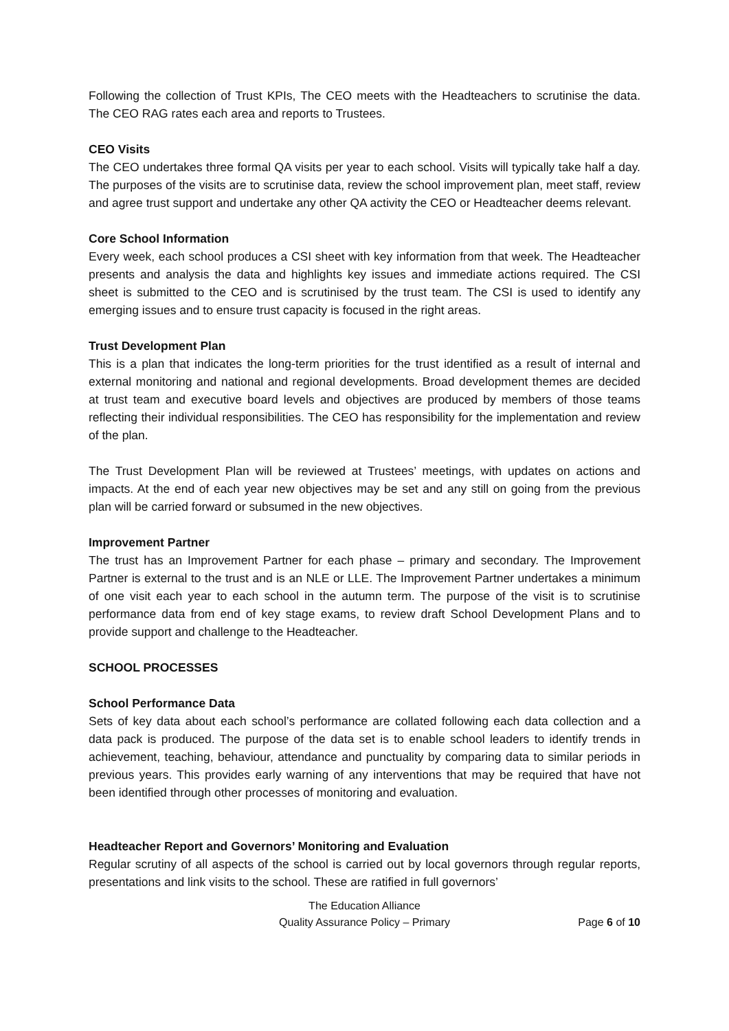Following the collection of Trust KPIs, The CEO meets with the Headteachers to scrutinise the data. The CEO RAG rates each area and reports to Trustees.
CEO Visits
The CEO undertakes three formal QA visits per year to each school. Visits will typically take half a day. The purposes of the visits are to scrutinise data, review the school improvement plan, meet staff, review and agree trust support and undertake any other QA activity the CEO or Headteacher deems relevant.
Core School Information
Every week, each school produces a CSI sheet with key information from that week. The Headteacher presents and analysis the data and highlights key issues and immediate actions required. The CSI sheet is submitted to the CEO and is scrutinised by the trust team. The CSI is used to identify any emerging issues and to ensure trust capacity is focused in the right areas.
Trust Development Plan
This is a plan that indicates the long-term priorities for the trust identified as a result of internal and external monitoring and national and regional developments. Broad development themes are decided at trust team and executive board levels and objectives are produced by members of those teams reflecting their individual responsibilities. The CEO has responsibility for the implementation and review of the plan.
The Trust Development Plan will be reviewed at Trustees’ meetings, with updates on actions and impacts. At the end of each year new objectives may be set and any still on going from the previous plan will be carried forward or subsumed in the new objectives.
Improvement Partner
The trust has an Improvement Partner for each phase – primary and secondary. The Improvement Partner is external to the trust and is an NLE or LLE. The Improvement Partner undertakes a minimum of one visit each year to each school in the autumn term. The purpose of the visit is to scrutinise performance data from end of key stage exams, to review draft School Development Plans and to provide support and challenge to the Headteacher.
SCHOOL PROCESSES
School Performance Data
Sets of key data about each school’s performance are collated following each data collection and a data pack is produced. The purpose of the data set is to enable school leaders to identify trends in achievement, teaching, behaviour, attendance and punctuality by comparing data to similar periods in previous years. This provides early warning of any interventions that may be required that have not been identified through other processes of monitoring and evaluation.
Headteacher Report and Governors’ Monitoring and Evaluation
Regular scrutiny of all aspects of the school is carried out by local governors through regular reports, presentations and link visits to the school. These are ratified in full governors’
The Education Alliance
Quality Assurance Policy – Primary
Page 6 of 10